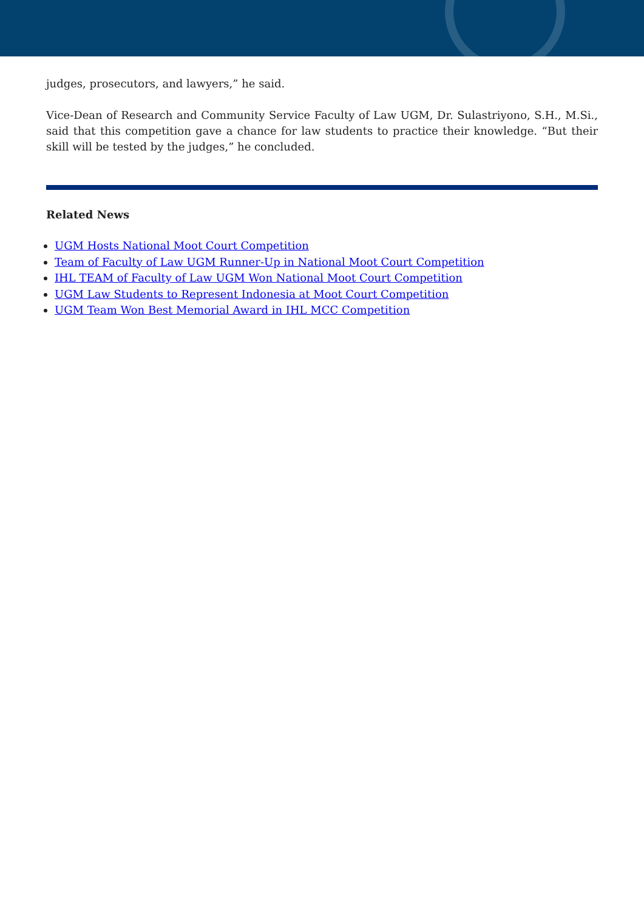judges, prosecutors, and lawyers,” he said.
Vice-Dean of Research and Community Service Faculty of Law UGM, Dr. Sulastriyono, S.H., M.Si., said that this competition gave a chance for law students to practice their knowledge. “But their skill will be tested by the judges,” he concluded.
Related News
UGM Hosts National Moot Court Competition
Team of Faculty of Law UGM Runner-Up in National Moot Court Competition
IHL TEAM of Faculty of Law UGM Won National Moot Court Competition
UGM Law Students to Represent Indonesia at Moot Court Competition
UGM Team Won Best Memorial Award in IHL MCC Competition